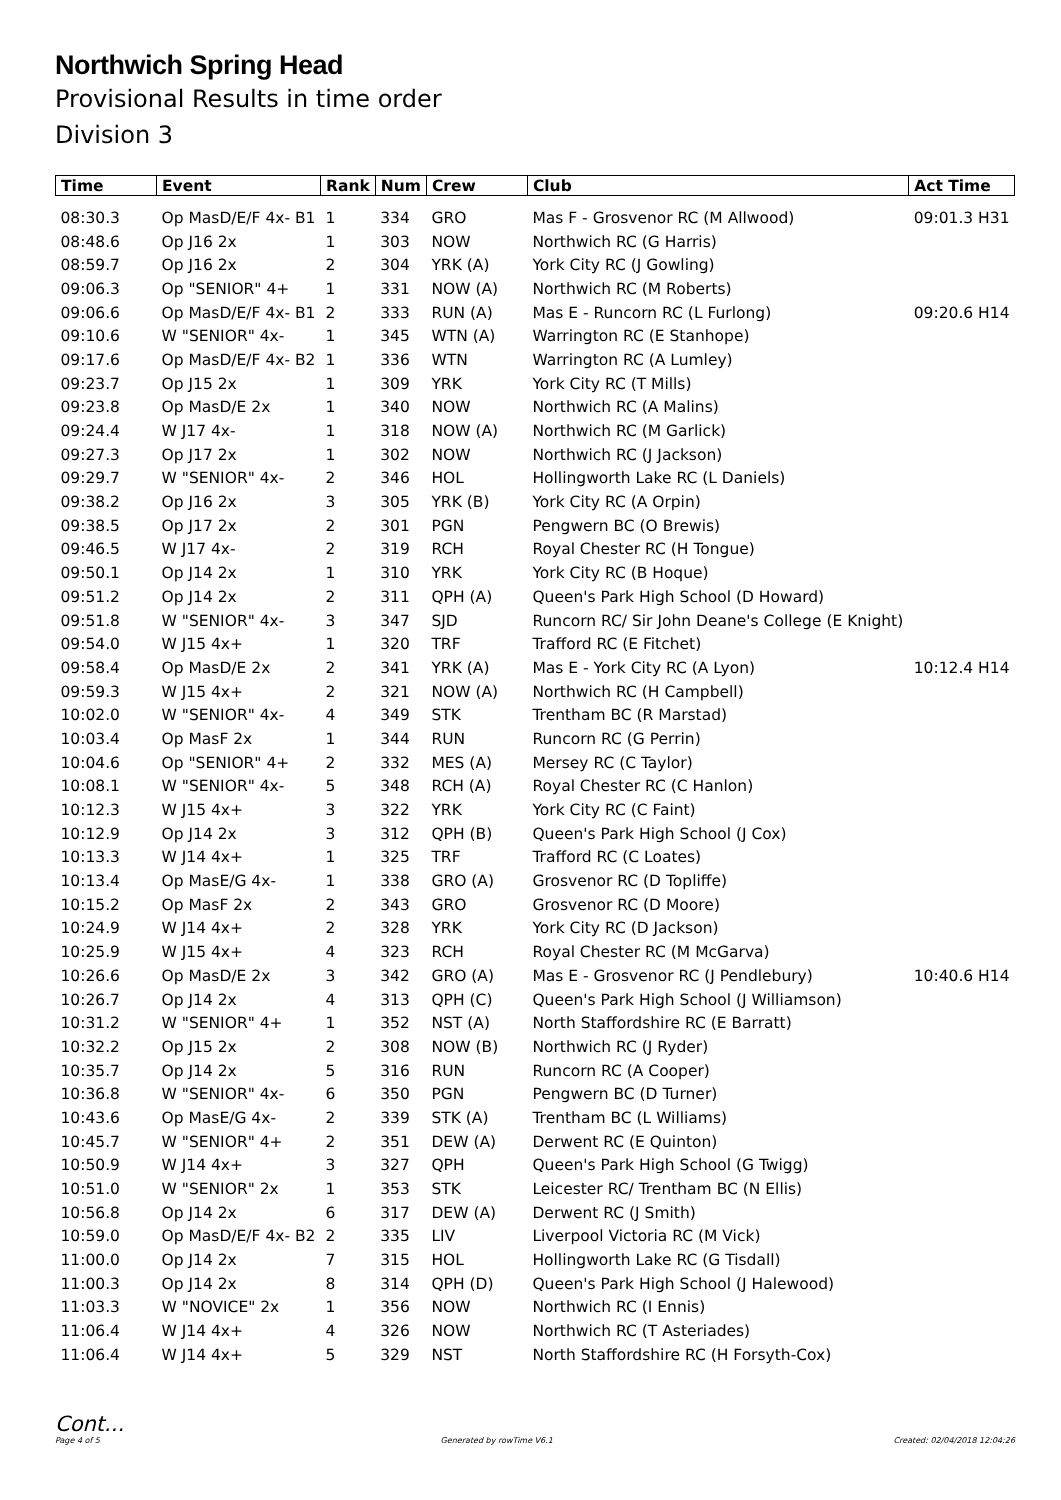Northwich Spring Head
Provisional Results in time order
Division 3
| Time | Event | Rank | Num | Crew | Club | Act Time |
| --- | --- | --- | --- | --- | --- | --- |
| 08:30.3 | Op MasD/E/F 4x- B1 | 1 | 334 | GRO | Mas F - Grosvenor RC (M Allwood) | 09:01.3 H31 |
| 08:48.6 | Op J16 2x | 1 | 303 | NOW | Northwich RC (G Harris) | |
| 08:59.7 | Op J16 2x | 2 | 304 | YRK (A) | York City RC (J Gowling) | |
| 09:06.3 | Op "SENIOR" 4+ | 1 | 331 | NOW (A) | Northwich RC (M Roberts) | |
| 09:06.6 | Op MasD/E/F 4x- B1 | 2 | 333 | RUN (A) | Mas E - Runcorn RC (L Furlong) | 09:20.6 H14 |
| 09:10.6 | W "SENIOR" 4x- | 1 | 345 | WTN (A) | Warrington RC (E Stanhope) | |
| 09:17.6 | Op MasD/E/F 4x- B2 | 1 | 336 | WTN | Warrington RC (A Lumley) | |
| 09:23.7 | Op J15 2x | 1 | 309 | YRK | York City RC (T Mills) | |
| 09:23.8 | Op MasD/E 2x | 1 | 340 | NOW | Northwich RC (A Malins) | |
| 09:24.4 | W J17 4x- | 1 | 318 | NOW (A) | Northwich RC (M Garlick) | |
| 09:27.3 | Op J17 2x | 1 | 302 | NOW | Northwich RC (J Jackson) | |
| 09:29.7 | W "SENIOR" 4x- | 2 | 346 | HOL | Hollingworth Lake RC (L Daniels) | |
| 09:38.2 | Op J16 2x | 3 | 305 | YRK (B) | York City RC (A Orpin) | |
| 09:38.5 | Op J17 2x | 2 | 301 | PGN | Pengwern BC (O Brewis) | |
| 09:46.5 | W J17 4x- | 2 | 319 | RCH | Royal Chester RC (H Tongue) | |
| 09:50.1 | Op J14 2x | 1 | 310 | YRK | York City RC (B Hoque) | |
| 09:51.2 | Op J14 2x | 2 | 311 | QPH (A) | Queen's Park High School (D Howard) | |
| 09:51.8 | W "SENIOR" 4x- | 3 | 347 | SJD | Runcorn RC/ Sir John Deane's College (E Knight) | |
| 09:54.0 | W J15 4x+ | 1 | 320 | TRF | Trafford RC (E Fitchet) | |
| 09:58.4 | Op MasD/E 2x | 2 | 341 | YRK (A) | Mas E - York City RC (A Lyon) | 10:12.4 H14 |
| 09:59.3 | W J15 4x+ | 2 | 321 | NOW (A) | Northwich RC (H Campbell) | |
| 10:02.0 | W "SENIOR" 4x- | 4 | 349 | STK | Trentham BC (R Marstad) | |
| 10:03.4 | Op MasF 2x | 1 | 344 | RUN | Runcorn RC (G Perrin) | |
| 10:04.6 | Op "SENIOR" 4+ | 2 | 332 | MES (A) | Mersey RC (C Taylor) | |
| 10:08.1 | W "SENIOR" 4x- | 5 | 348 | RCH (A) | Royal Chester RC (C Hanlon) | |
| 10:12.3 | W J15 4x+ | 3 | 322 | YRK | York City RC (C Faint) | |
| 10:12.9 | Op J14 2x | 3 | 312 | QPH (B) | Queen's Park High School (J Cox) | |
| 10:13.3 | W J14 4x+ | 1 | 325 | TRF | Trafford RC (C Loates) | |
| 10:13.4 | Op MasE/G 4x- | 1 | 338 | GRO (A) | Grosvenor RC (D Topliffe) | |
| 10:15.2 | Op MasF 2x | 2 | 343 | GRO | Grosvenor RC (D Moore) | |
| 10:24.9 | W J14 4x+ | 2 | 328 | YRK | York City RC (D Jackson) | |
| 10:25.9 | W J15 4x+ | 4 | 323 | RCH | Royal Chester RC (M McGarva) | |
| 10:26.6 | Op MasD/E 2x | 3 | 342 | GRO (A) | Mas E - Grosvenor RC (J Pendlebury) | 10:40.6 H14 |
| 10:26.7 | Op J14 2x | 4 | 313 | QPH (C) | Queen's Park High School (J Williamson) | |
| 10:31.2 | W "SENIOR" 4+ | 1 | 352 | NST (A) | North Staffordshire RC (E Barratt) | |
| 10:32.2 | Op J15 2x | 2 | 308 | NOW (B) | Northwich RC (J Ryder) | |
| 10:35.7 | Op J14 2x | 5 | 316 | RUN | Runcorn RC (A Cooper) | |
| 10:36.8 | W "SENIOR" 4x- | 6 | 350 | PGN | Pengwern BC (D Turner) | |
| 10:43.6 | Op MasE/G 4x- | 2 | 339 | STK (A) | Trentham BC (L Williams) | |
| 10:45.7 | W "SENIOR" 4+ | 2 | 351 | DEW (A) | Derwent RC (E Quinton) | |
| 10:50.9 | W J14 4x+ | 3 | 327 | QPH | Queen's Park High School (G Twigg) | |
| 10:51.0 | W "SENIOR" 2x | 1 | 353 | STK | Leicester RC/ Trentham BC (N Ellis) | |
| 10:56.8 | Op J14 2x | 6 | 317 | DEW (A) | Derwent RC (J Smith) | |
| 10:59.0 | Op MasD/E/F 4x- B2 | 2 | 335 | LIV | Liverpool Victoria RC (M Vick) | |
| 11:00.0 | Op J14 2x | 7 | 315 | HOL | Hollingworth Lake RC (G Tisdall) | |
| 11:00.3 | Op J14 2x | 8 | 314 | QPH (D) | Queen's Park High School (J Halewood) | |
| 11:03.3 | W "NOVICE" 2x | 1 | 356 | NOW | Northwich RC (I Ennis) | |
| 11:06.4 | W J14 4x+ | 4 | 326 | NOW | Northwich RC (T Asteriades) | |
| 11:06.4 | W J14 4x+ | 5 | 329 | NST | North Staffordshire RC (H Forsyth-Cox) | |
Cont...
Page 4 of 5 Generated by rowTime V6.1 Created: 02/04/2018 12:04:26